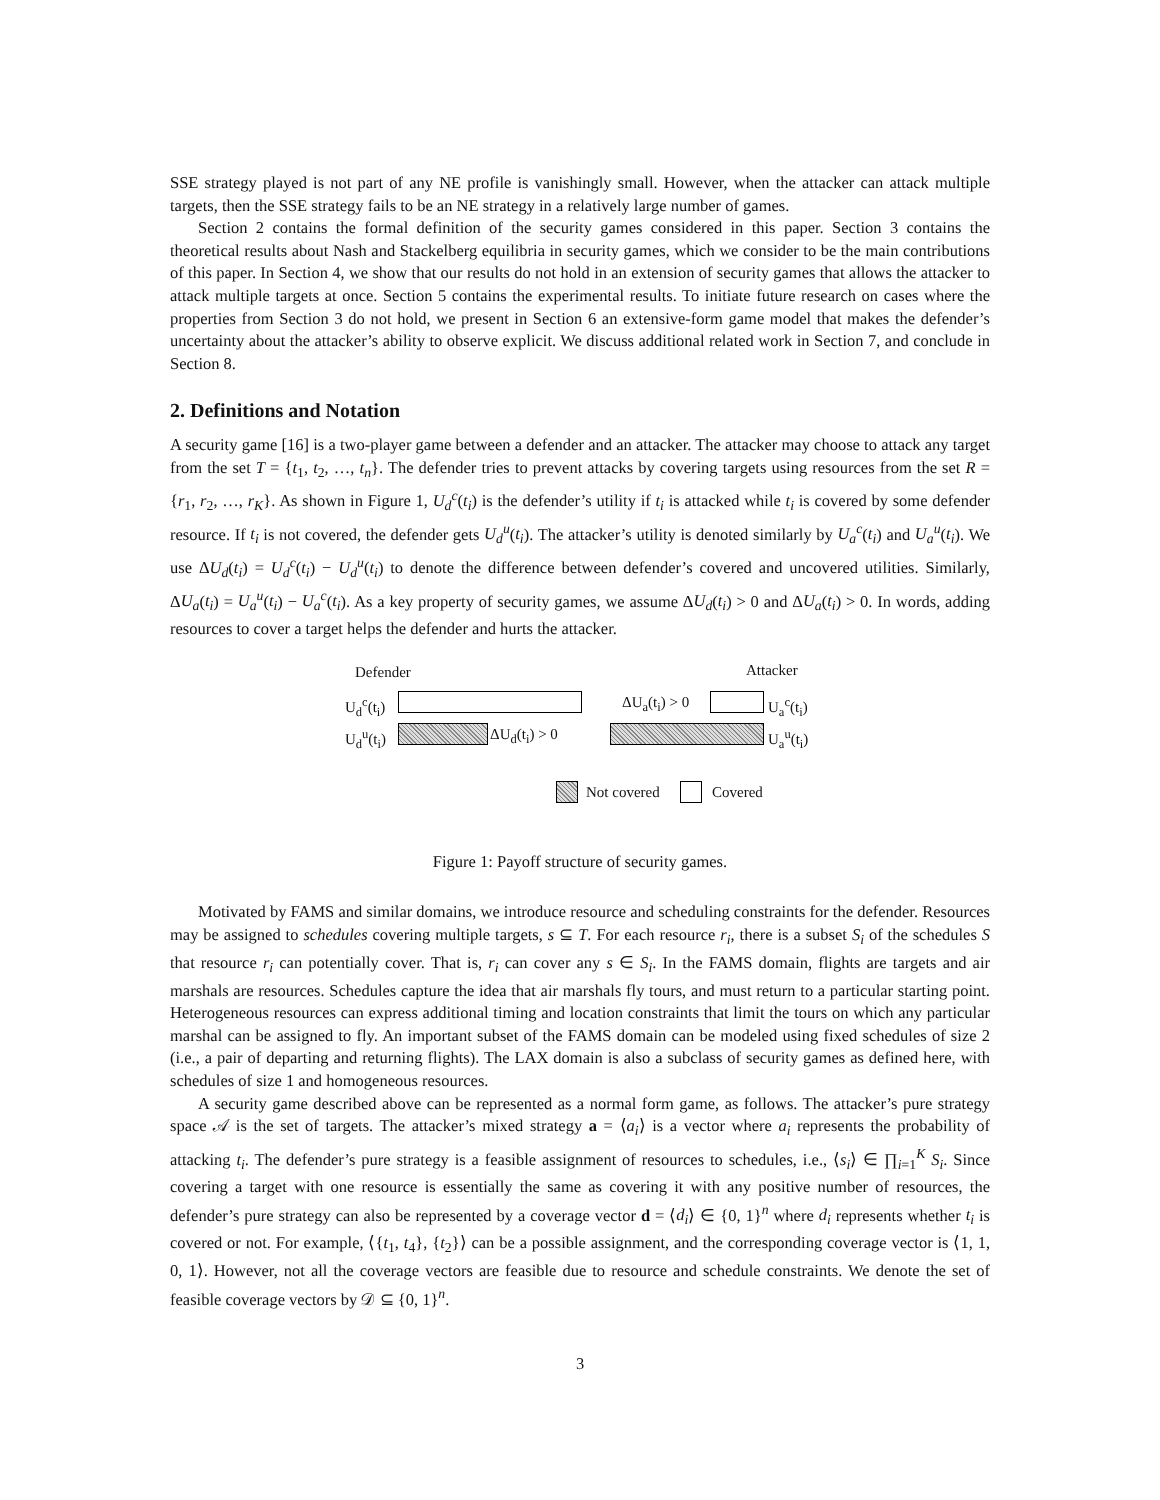SSE strategy played is not part of any NE profile is vanishingly small. However, when the attacker can attack multiple targets, then the SSE strategy fails to be an NE strategy in a relatively large number of games.
Section 2 contains the formal definition of the security games considered in this paper. Section 3 contains the theoretical results about Nash and Stackelberg equilibria in security games, which we consider to be the main contributions of this paper. In Section 4, we show that our results do not hold in an extension of security games that allows the attacker to attack multiple targets at once. Section 5 contains the experimental results. To initiate future research on cases where the properties from Section 3 do not hold, we present in Section 6 an extensive-form game model that makes the defender’s uncertainty about the attacker’s ability to observe explicit. We discuss additional related work in Section 7, and conclude in Section 8.
2. Definitions and Notation
A security game [16] is a two-player game between a defender and an attacker. The attacker may choose to attack any target from the set T = {t<sub>1</sub>, t<sub>2</sub>, …, t<sub>n</sub>}. The defender tries to prevent attacks by covering targets using resources from the set R = {r<sub>1</sub>, r<sub>2</sub>, …, r<sub>K</sub>}. As shown in Figure 1, U<sub>d</sub><sup>c</sup>(t<sub>i</sub>) is the defender’s utility if t<sub>i</sub> is attacked while t<sub>i</sub> is covered by some defender resource. If t<sub>i</sub> is not covered, the defender gets U<sub>d</sub><sup>u</sup>(t<sub>i</sub>). The attacker’s utility is denoted similarly by U<sub>a</sub><sup>c</sup>(t<sub>i</sub>) and U<sub>a</sub><sup>u</sup>(t<sub>i</sub>). We use ΔU<sub>d</sub>(t<sub>i</sub>) = U<sub>d</sub><sup>c</sup>(t<sub>i</sub>) − U<sub>d</sub><sup>u</sup>(t<sub>i</sub>) to denote the difference between defender’s covered and uncovered utilities. Similarly, ΔU<sub>a</sub>(t<sub>i</sub>) = U<sub>a</sub><sup>u</sup>(t<sub>i</sub>) − U<sub>a</sub><sup>c</sup>(t<sub>i</sub>). As a key property of security games, we assume ΔU<sub>d</sub>(t<sub>i</sub>) > 0 and ΔU<sub>a</sub>(t<sub>i</sub>) > 0. In words, adding resources to cover a target helps the defender and hurts the attacker.
Defender Attacker
U<sub>d</sub><sup>c</sup>(t<sub>i</sub>) ΔU<sub>a</sub>(t<sub>i</sub>) > 0 U<sub>a</sub><sup>c</sup>(t<sub>i</sub>)
U<sub>d</sub><sup>u</sup>(t<sub>i</sub>) ΔU<sub>d</sub>(t<sub>i</sub>) > 0 U<sub>a</sub><sup>u</sup>(t<sub>i</sub>)
Not covered Covered
Figure 1: Payoff structure of security games.
Motivated by FAMS and similar domains, we introduce resource and scheduling constraints for the defender. Resources may be assigned to schedules covering multiple targets, s ⊆ T. For each resource r<sub>i</sub>, there is a subset S<sub>i</sub> of the schedules S that resource r<sub>i</sub> can potentially cover. That is, r<sub>i</sub> can cover any s ∈ S<sub>i</sub>. In the FAMS domain, flights are targets and air marshals are resources. Schedules capture the idea that air marshals fly tours, and must return to a particular starting point. Heterogeneous resources can express additional timing and location constraints that limit the tours on which any particular marshal can be assigned to fly. An important subset of the FAMS domain can be modeled using fixed schedules of size 2 (i.e., a pair of departing and returning flights). The LAX domain is also a subclass of security games as defined here, with schedules of size 1 and homogeneous resources.
A security game described above can be represented as a normal form game, as follows. The attacker’s pure strategy space 𝒜 is the set of targets. The attacker’s mixed strategy a = ⟨a<sub>i</sub>⟩ is a vector where a<sub>i</sub> represents the probability of attacking t<sub>i</sub>. The defender’s pure strategy is a feasible assignment of resources to schedules, i.e., ⟨s<sub>i</sub>⟩ ∈ ∏<sub>i=1</sub><sup>K</sup> S<sub>i</sub>. Since covering a target with one resource is essentially the same as covering it with any positive number of resources, the defender’s pure strategy can also be represented by a coverage vector d = ⟨d<sub>i</sub>⟩ ∈ {0, 1}<sup>n</sup> where d<sub>i</sub> represents whether t<sub>i</sub> is covered or not. For example, ⟨{t<sub>1</sub>, t<sub>4</sub>}, {t<sub>2</sub>}⟩ can be a possible assignment, and the corresponding coverage vector is ⟨1, 1, 0, 1⟩. However, not all the coverage vectors are feasible due to resource and schedule constraints. We denote the set of feasible coverage vectors by 𝒟 ⊆ {0, 1}<sup>n</sup>.
3